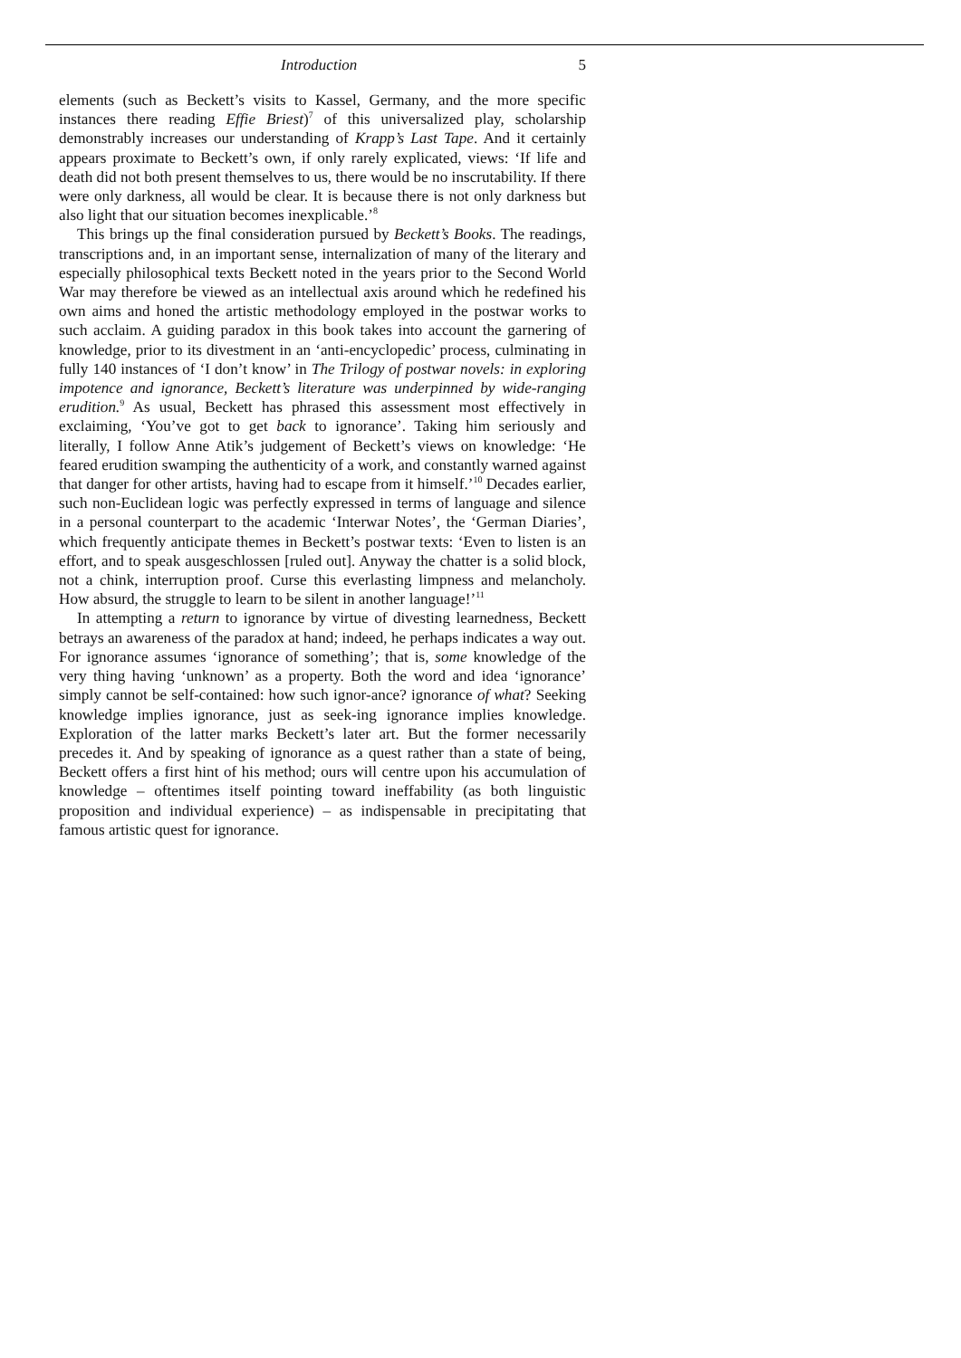Introduction 5
elements (such as Beckett’s visits to Kassel, Germany, and the more specific instances there reading Effie Briest)<sup>7</sup> of this universalized play, scholarship demonstrably increases our understanding of Krapp’s Last Tape. And it certainly appears proximate to Beckett’s own, if only rarely explicated, views: ‘If life and death did not both present themselves to us, there would be no inscrutability. If there were only darkness, all would be clear. It is because there is not only darkness but also light that our situation becomes inexplicable.’<sup>8</sup>
This brings up the final consideration pursued by Beckett’s Books. The readings, transcriptions and, in an important sense, internalization of many of the literary and especially philosophical texts Beckett noted in the years prior to the Second World War may therefore be viewed as an intellectual axis around which he redefined his own aims and honed the artistic methodology employed in the postwar works to such acclaim. A guiding paradox in this book takes into account the garnering of knowledge, prior to its divestment in an ‘anti-encyclopedic’ process, culminating in fully 140 instances of ‘I don’t know’ in The Trilogy of postwar novels: in exploring impotence and ignorance, Beckett’s literature was underpinned by wide-ranging erudition.<sup>9</sup> As usual, Beckett has phrased this assessment most effectively in exclaiming, ‘You’ve got to get back to ignorance’. Taking him seriously and literally, I follow Anne Atik’s judgement of Beckett’s views on knowledge: ‘He feared erudition swamping the authenticity of a work, and constantly warned against that danger for other artists, having had to escape from it himself.’<sup>10</sup> Decades earlier, such non-Euclidean logic was perfectly expressed in terms of language and silence in a personal counterpart to the academic ‘Interwar Notes’, the ‘German Diaries’, which frequently anticipate themes in Beckett’s postwar texts: ‘Even to listen is an effort, and to speak ausgeschlossen [ruled out]. Anyway the chatter is a solid block, not a chink, interruption proof. Curse this everlasting limpness and melancholy. How absurd, the struggle to learn to be silent in another language!’<sup>11</sup>
In attempting a return to ignorance by virtue of divesting learnedness, Beckett betrays an awareness of the paradox at hand; indeed, he perhaps indicates a way out. For ignorance assumes ‘ignorance of something’; that is, some knowledge of the very thing having ‘unknown’ as a property. Both the word and idea ‘ignorance’ simply cannot be self-contained: how such ignor-ance? ignorance of what? Seeking knowledge implies ignorance, just as seek-ing ignorance implies knowledge. Exploration of the latter marks Beckett’s later art. But the former necessarily precedes it. And by speaking of ignorance as a quest rather than a state of being, Beckett offers a first hint of his method; ours will centre upon his accumulation of knowledge – oftentimes itself pointing toward ineffability (as both linguistic proposition and individual experience) – as indispensable in precipitating that famous artistic quest for ignorance.